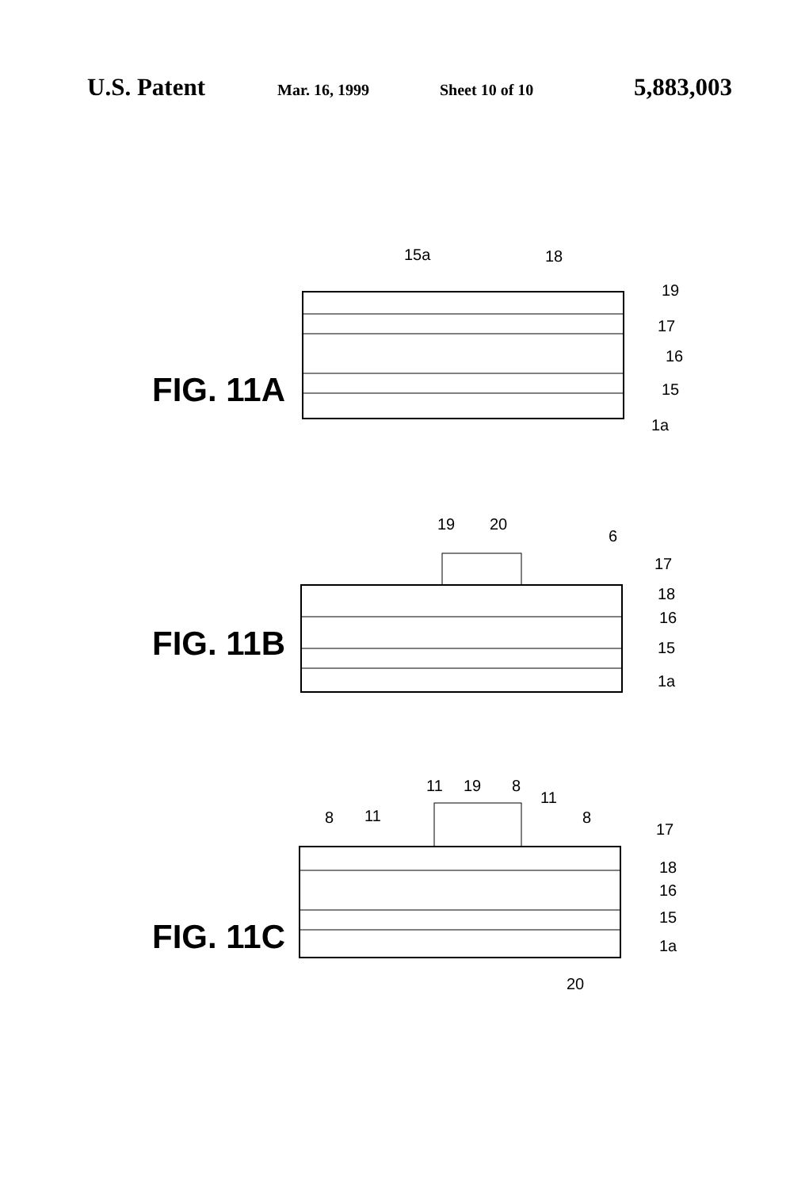U.S. Patent Mar. 16, 1999 Sheet 10 of 10 5,883,003
15a
18
19
17
16
15
1a
FIG. 11A
19
20
6
17
18
16
15
1a
FIG. 11B
11
19
8
11
8
8
11
17
18
16
15
1a
20
FIG. 11C